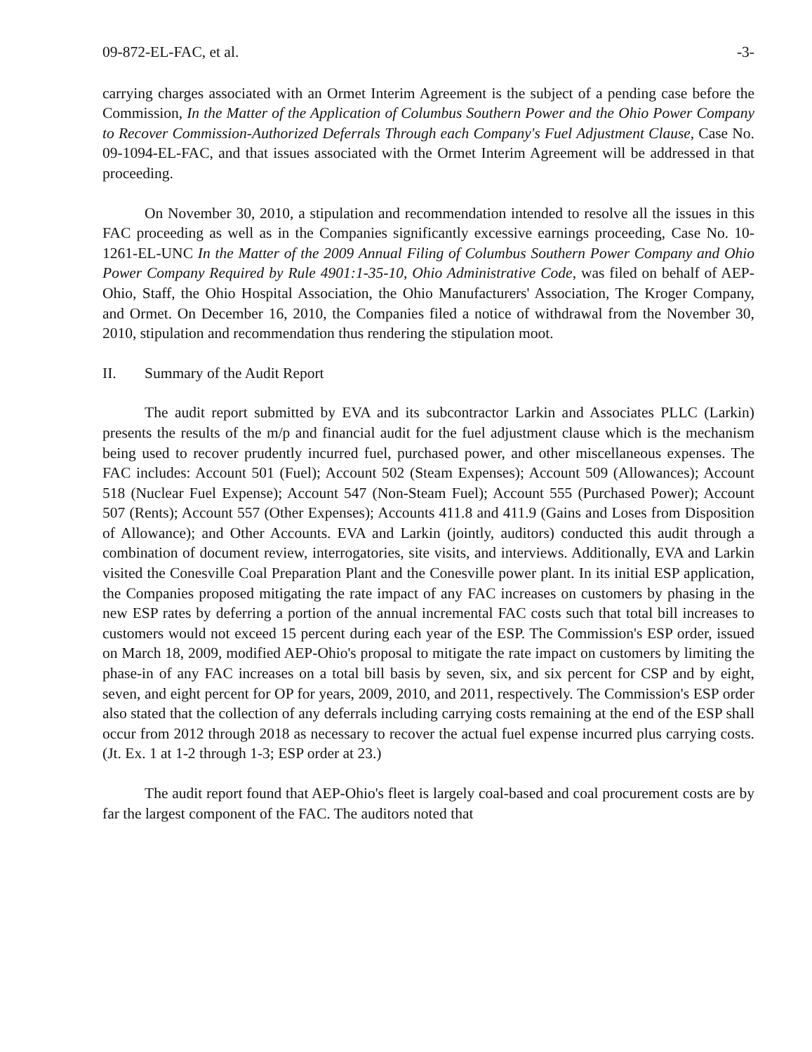09-872-EL-FAC, et al. -3-
carrying charges associated with an Ormet Interim Agreement is the subject of a pending case before the Commission, In the Matter of the Application of Columbus Southern Power and the Ohio Power Company to Recover Commission-Authorized Deferrals Through each Company's Fuel Adjustment Clause, Case No. 09-1094-EL-FAC, and that issues associated with the Ormet Interim Agreement will be addressed in that proceeding.
On November 30, 2010, a stipulation and recommendation intended to resolve all the issues in this FAC proceeding as well as in the Companies significantly excessive earnings proceeding, Case No. 10-1261-EL-UNC In the Matter of the 2009 Annual Filing of Columbus Southern Power Company and Ohio Power Company Required by Rule 4901:1-35-10, Ohio Administrative Code, was filed on behalf of AEP-Ohio, Staff, the Ohio Hospital Association, the Ohio Manufacturers' Association, The Kroger Company, and Ormet. On December 16, 2010, the Companies filed a notice of withdrawal from the November 30, 2010, stipulation and recommendation thus rendering the stipulation moot.
II. Summary of the Audit Report
The audit report submitted by EVA and its subcontractor Larkin and Associates PLLC (Larkin) presents the results of the m/p and financial audit for the fuel adjustment clause which is the mechanism being used to recover prudently incurred fuel, purchased power, and other miscellaneous expenses. The FAC includes: Account 501 (Fuel); Account 502 (Steam Expenses); Account 509 (Allowances); Account 518 (Nuclear Fuel Expense); Account 547 (Non-Steam Fuel); Account 555 (Purchased Power); Account 507 (Rents); Account 557 (Other Expenses); Accounts 411.8 and 411.9 (Gains and Loses from Disposition of Allowance); and Other Accounts. EVA and Larkin (jointly, auditors) conducted this audit through a combination of document review, interrogatories, site visits, and interviews. Additionally, EVA and Larkin visited the Conesville Coal Preparation Plant and the Conesville power plant. In its initial ESP application, the Companies proposed mitigating the rate impact of any FAC increases on customers by phasing in the new ESP rates by deferring a portion of the annual incremental FAC costs such that total bill increases to customers would not exceed 15 percent during each year of the ESP. The Commission's ESP order, issued on March 18, 2009, modified AEP-Ohio's proposal to mitigate the rate impact on customers by limiting the phase-in of any FAC increases on a total bill basis by seven, six, and six percent for CSP and by eight, seven, and eight percent for OP for years, 2009, 2010, and 2011, respectively. The Commission's ESP order also stated that the collection of any deferrals including carrying costs remaining at the end of the ESP shall occur from 2012 through 2018 as necessary to recover the actual fuel expense incurred plus carrying costs. (Jt. Ex. 1 at 1-2 through 1-3; ESP order at 23.)
The audit report found that AEP-Ohio's fleet is largely coal-based and coal procurement costs are by far the largest component of the FAC. The auditors noted that